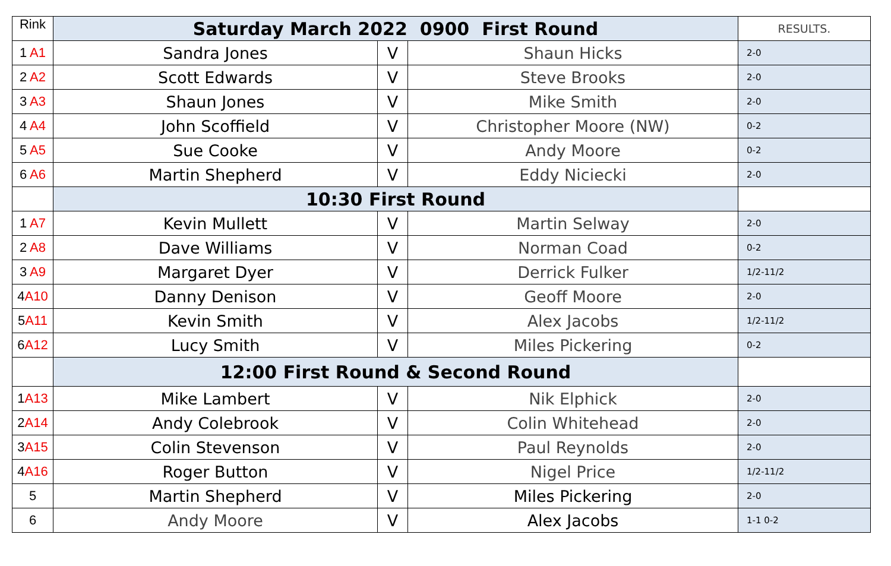| Rink | Saturday March 2022 0900 First Round | | | RESULTS. |
| 1 A1 | Sandra Jones | V | Shaun Hicks | 2-0 |
| 2 A2 | Scott Edwards | V | Steve Brooks | 2-0 |
| 3 A3 | Shaun Jones | V | Mike Smith | 2-0 |
| 4 A4 | John Scoffield | V | Christopher Moore (NW) | 0-2 |
| 5 A5 | Sue Cooke | V | Andy Moore | 0-2 |
| 6 A6 | Martin Shepherd | V | Eddy Niciecki | 2-0 |
| | 10:30 First Round | | | |
| 1 A7 | Kevin Mullett | V | Martin Selway | 2-0 |
| 2 A8 | Dave Williams | V | Norman Coad | 0-2 |
| 3 A9 | Margaret Dyer | V | Derrick Fulker | 1/2-11/2 |
| 4 A10 | Danny Denison | V | Geoff Moore | 2-0 |
| 5 A11 | Kevin Smith | V | Alex Jacobs | 1/2-11/2 |
| 6 A12 | Lucy Smith | V | Miles Pickering | 0-2 |
| | 12:00 First Round & Second Round | | | |
| 1 A13 | Mike Lambert | V | Nik Elphick | 2-0 |
| 2 A14 | Andy Colebrook | V | Colin Whitehead | 2-0 |
| 3 A15 | Colin Stevenson | V | Paul Reynolds | 2-0 |
| 4 A16 | Roger Button | V | Nigel Price | 1/2-11/2 |
| 5 | Martin Shepherd | V | Miles Pickering | 2-0 |
| 6 | Andy Moore | V | Alex Jacobs | 1-1 0-2 |